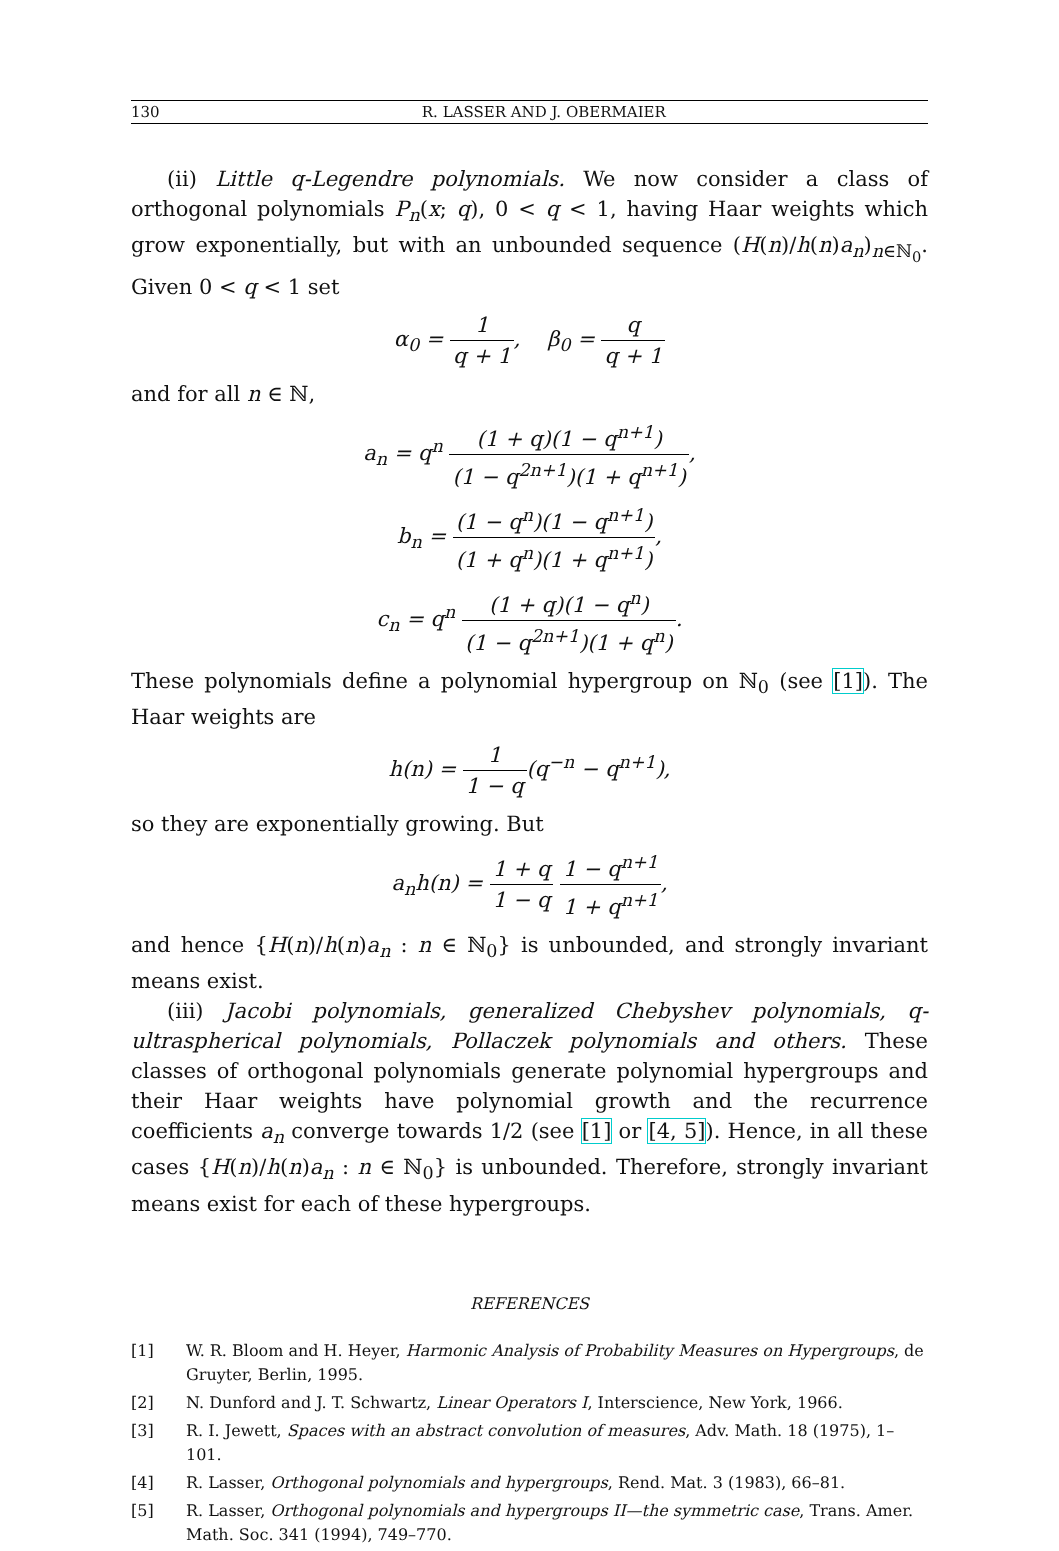130 R. LASSER AND J. OBERMAIER
(ii) Little q-Legendre polynomials. We now consider a class of orthogonal polynomials P<sub>n</sub>(x; q), 0 < q < 1, having Haar weights which grow exponentially, but with an unbounded sequence (H(n)/h(n)a<sub>n</sub>)<sub>n∈ℕ<sub>0</sub></sub>. Given 0 < q < 1 set
α<sub>0</sub> = 1 q + 1, β<sub>0</sub> = q q + 1
and for all n ∈ ℕ,
a<sub>n</sub> = q<sup>n</sup> (1 + q)(1 − q<sup>n+1</sup>) (1 − q<sup>2n+1</sup>)(1 + q<sup>n+1</sup>),
b<sub>n</sub> = (1 − q<sup>n</sup>)(1 − q<sup>n+1</sup>) (1 + q<sup>n</sup>)(1 + q<sup>n+1</sup>),
c<sub>n</sub> = q<sup>n</sup> (1 + q)(1 − q<sup>n</sup>) (1 − q<sup>2n+1</sup>)(1 + q<sup>n</sup>).
These polynomials define a polynomial hypergroup on ℕ<sub>0</sub> (see [1]). The Haar weights are
h(n) = 1 1 − q(q<sup>−n</sup> − q<sup>n+1</sup>),
so they are exponentially growing. But
a<sub>n</sub>h(n) = 1 + q 1 − q 1 − q<sup>n+1</sup> 1 + q<sup>n+1</sup>,
and hence {H(n)/h(n)a<sub>n</sub> : n ∈ ℕ<sub>0</sub>} is unbounded, and strongly invariant means exist.
(iii) Jacobi polynomials, generalized Chebyshev polynomials, q-ultraspherical polynomials, Pollaczek polynomials and others. These classes of orthogonal polynomials generate polynomial hypergroups and their Haar weights have polynomial growth and the recurrence coefficients a<sub>n</sub> converge towards 1/2 (see [1] or [4, 5]). Hence, in all these cases {H(n)/h(n)a<sub>n</sub> : n ∈ ℕ<sub>0</sub>} is unbounded. Therefore, strongly invariant means exist for each of these hypergroups.
REFERENCES
[1] W. R. Bloom and H. Heyer, Harmonic Analysis of Probability Measures on Hypergroups, de Gruyter, Berlin, 1995.
[2] N. Dunford and J. T. Schwartz, Linear Operators I, Interscience, New York, 1966.
[3] R. I. Jewett, Spaces with an abstract convolution of measures, Adv. Math. 18 (1975), 1–101.
[4] R. Lasser, Orthogonal polynomials and hypergroups, Rend. Mat. 3 (1983), 66–81.
[5] R. Lasser, Orthogonal polynomials and hypergroups II—the symmetric case, Trans. Amer. Math. Soc. 341 (1994), 749–770.